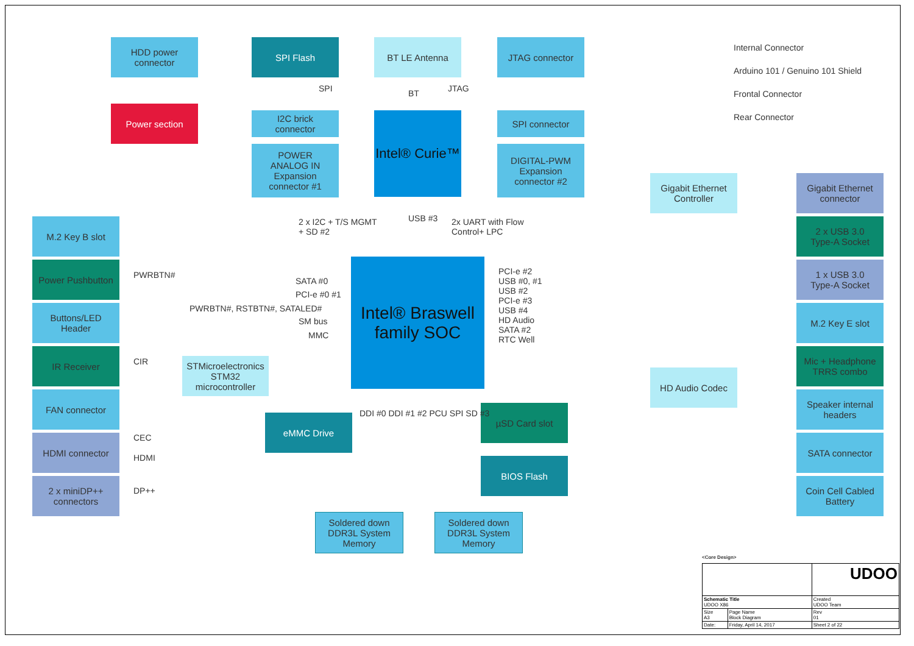HDD power
connector
SPI Flash BT LE Antenna JTAG connector Internal Connector
Arduino 101 / Genuino 101 Shield
Frontal Connector
Rear Connector
Power section
I2C brick
connector
Intel® Curie™
SPI connector
POWER
ANALOG IN
Expansion
connector #1
DIGITAL-PWM
Expansion
connector #2
SPI BT JTAG
2 x I2C + T/S MGMT
+ SD #2
USB #3
2x UART with Flow
Control+ LPC
Gigabit Ethernet
Controller
Gigabit Ethernet
connector
M.2 Key B slot
2 x USB 3.0
Type-A Socket
Intel® Braswell
family SOC
Power Pushbutton
1 x USB 3.0
Type-A Socket
PWRBTN#
SATA #0
PCI-e #0 #1
PWRBTN#, RSTBTN#, SATALED#
SM bus
MMC
PCI-e #2
USB #0, #1
USB #2
PCI-e #3
USB #4
HD Audio
SATA #2
RTC Well
Buttons/LED
Header
M.2 Key E slot
IR Receiver
CIR
STMicroelectronics
STM32
microcontroller
Mic + Headphone
TRRS combo
HD Audio Codec
FAN connector
Speaker internal
headers
µSD Card slot
eMMC Drive DDI #0 DDI #1 #2 PCU SPI SD #3
HDMI connector CEC
HDMI
SATA connector
BIOS Flash
2 x miniDP++
connectors
DP++
Coin Cell Cabled
Battery
Soldered down
DDR3L System
Memory
Soldered down
DDR3L System
Memory
<Core Design>
| | | UDOO | |
| Schematic Title UDOO X86 | | | Created UDOO Team |
| Size A3 | Page Name Block Diagram | | Rev 01 |
| Date: | Friday, April 14, 2017 | Sheet 2 of 22 | |